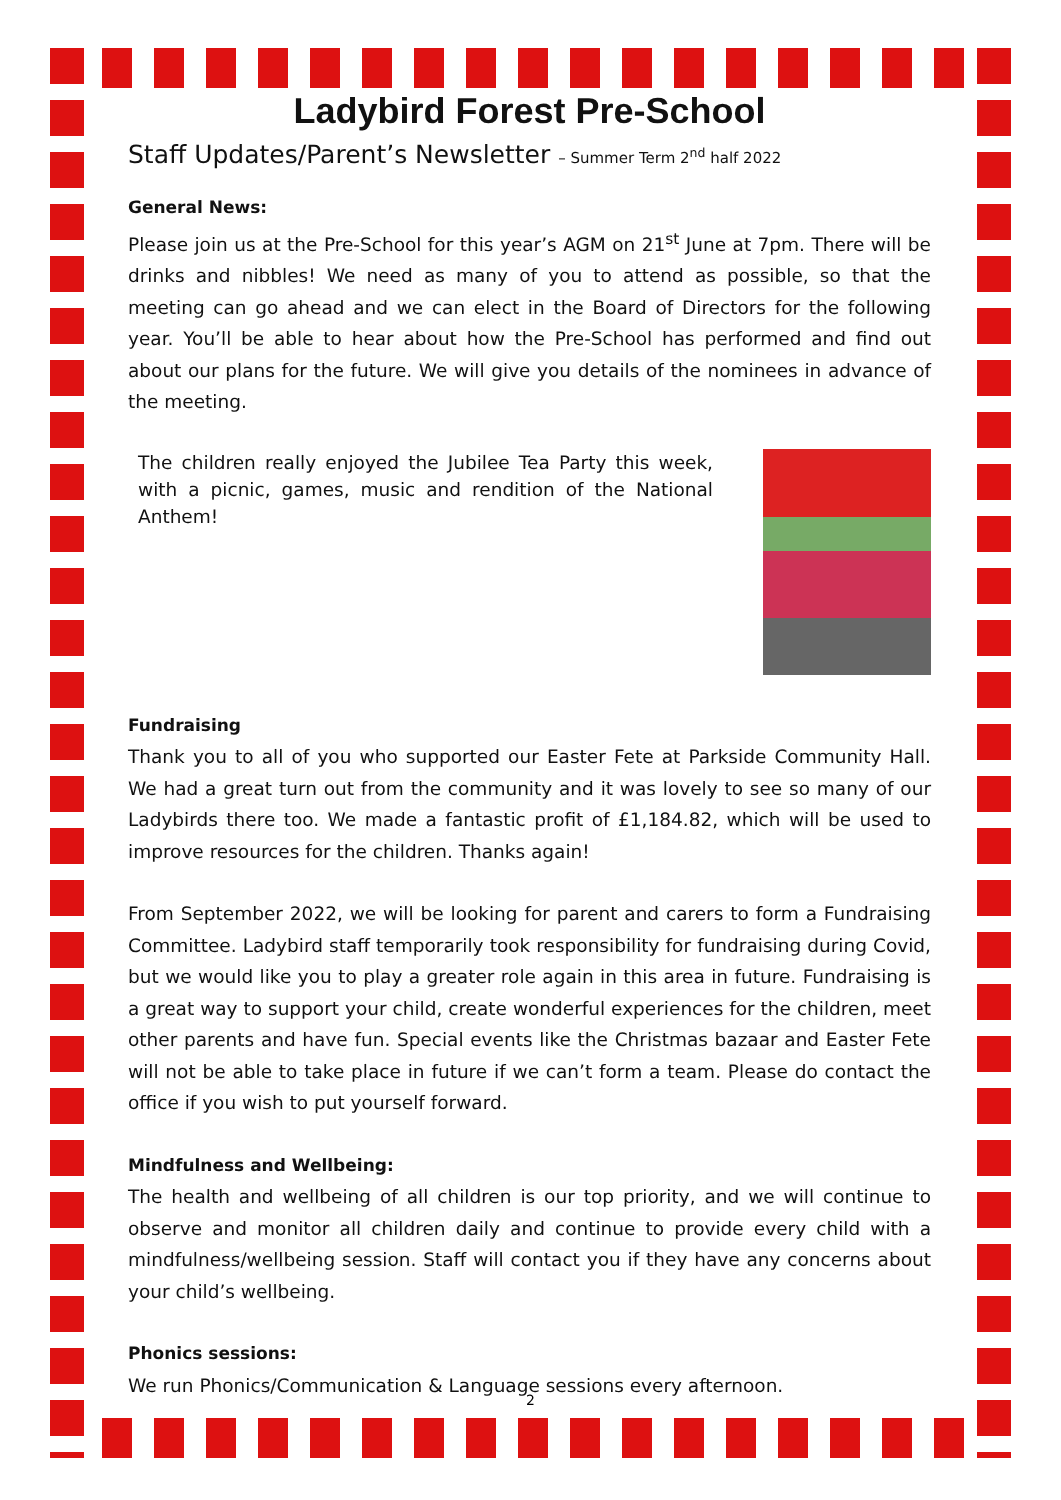Ladybird Forest Pre-School
Staff Updates/Parent’s Newsletter – Summer Term 2<sup>nd</sup> half 2022
General News:
Please join us at the Pre-School for this year’s AGM on 21<sup>st</sup> June at 7pm. There will be drinks and nibbles! We need as many of you to attend as possible, so that the meeting can go ahead and we can elect in the Board of Directors for the following year. You’ll be able to hear about how the Pre-School has performed and find out about our plans for the future. We will give you details of the nominees in advance of the meeting.
The children really enjoyed the Jubilee Tea Party this week, with a picnic, games, music and rendition of the National Anthem!
Fundraising
Thank you to all of you who supported our Easter Fete at Parkside Community Hall. We had a great turn out from the community and it was lovely to see so many of our Ladybirds there too. We made a fantastic profit of £1,184.82, which will be used to improve resources for the children. Thanks again!
From September 2022, we will be looking for parent and carers to form a Fundraising Committee. Ladybird staff temporarily took responsibility for fundraising during Covid, but we would like you to play a greater role again in this area in future. Fundraising is a great way to support your child, create wonderful experiences for the children, meet other parents and have fun. Special events like the Christmas bazaar and Easter Fete will not be able to take place in future if we can’t form a team. Please do contact the office if you wish to put yourself forward.
Mindfulness and Wellbeing:
The health and wellbeing of all children is our top priority, and we will continue to observe and monitor all children daily and continue to provide every child with a mindfulness/wellbeing session. Staff will contact you if they have any concerns about your child’s wellbeing.
Phonics sessions:
We run Phonics/Communication & Language sessions every afternoon.
2